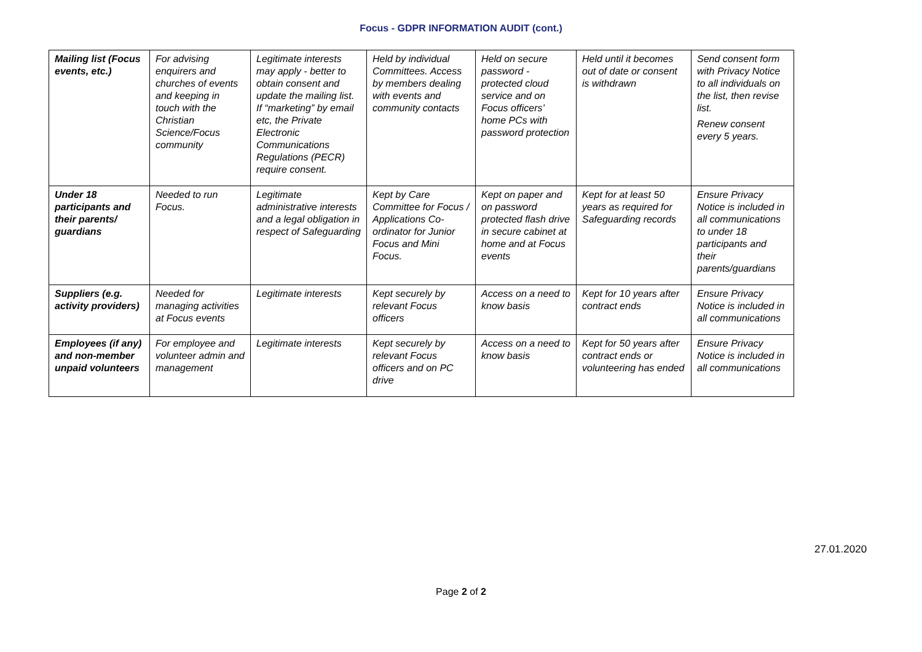Focus - GDPR INFORMATION AUDIT (cont.)
| Mailing list (Focus events, etc.) | For advising enquirers and churches of events and keeping in touch with the Christian Science/Focus community | Legitimate interests may apply - better to obtain consent and update the mailing list. If “marketing” by email etc, the Private Electronic Communications Regulations (PECR) require consent. | Held by individual Committees. Access by members dealing with events and community contacts | Held on secure password - protected cloud service and on Focus officers’ home PCs with password protection | Held until it becomes out of date or consent is withdrawn | Send consent form with Privacy Notice to all individuals on the list, then revise list. Renew consent every 5 years. |
| Under 18 participants and their parents/ guardians | Needed to run Focus. | Legitimate administrative interests and a legal obligation in respect of Safeguarding | Kept by Care Committee for Focus / Applications Co-ordinator for Junior Focus and Mini Focus. | Kept on paper and on password protected flash drive in secure cabinet at home and at Focus events | Kept for at least 50 years as required for Safeguarding records | Ensure Privacy Notice is included in all communications to under 18 participants and their parents/guardians |
| Suppliers (e.g. activity providers) | Needed for managing activities at Focus events | Legitimate interests | Kept securely by relevant Focus officers | Access on a need to know basis | Kept for 10 years after contract ends | Ensure Privacy Notice is included in all communications |
| Employees (if any) and non-member unpaid volunteers | For employee and volunteer admin and management | Legitimate interests | Kept securely by relevant Focus officers and on PC drive | Access on a need to know basis | Kept for 50 years after contract ends or volunteering has ended | Ensure Privacy Notice is included in all communications |
27.01.2020
Page 2 of 2